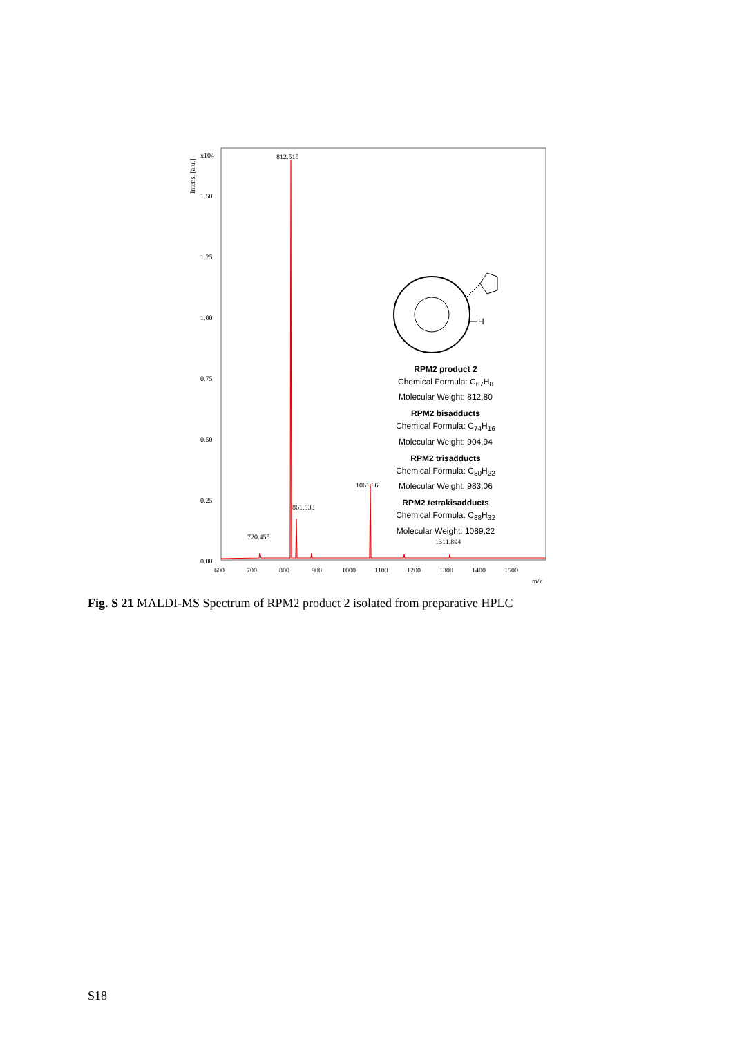Intens. [a.u.]
x104
1.50
1.25
1.00
0.75
0.50
0.25
0.00
600
700
800
900
1000
1100
1200
1300
1400
1500
m/z
812.515
1061.668
861.533
720.455
1311.894
H
RPM2 product 2
Chemical Formula: C<sub>67</sub>H<sub>8</sub>
Molecular Weight: 812,80
RPM2 bisadducts
Chemical Formula: C<sub>74</sub>H<sub>16</sub>
Molecular Weight: 904,94
RPM2 trisadducts
Chemical Formula: C<sub>80</sub>H<sub>22</sub>
Molecular Weight: 983,06
RPM2 tetrakisadducts
Chemical Formula: C<sub>88</sub>H<sub>32</sub>
Molecular Weight: 1089,22
Fig. S 21 MALDI-MS Spectrum of RPM2 product 2 isolated from preparative HPLC
S18